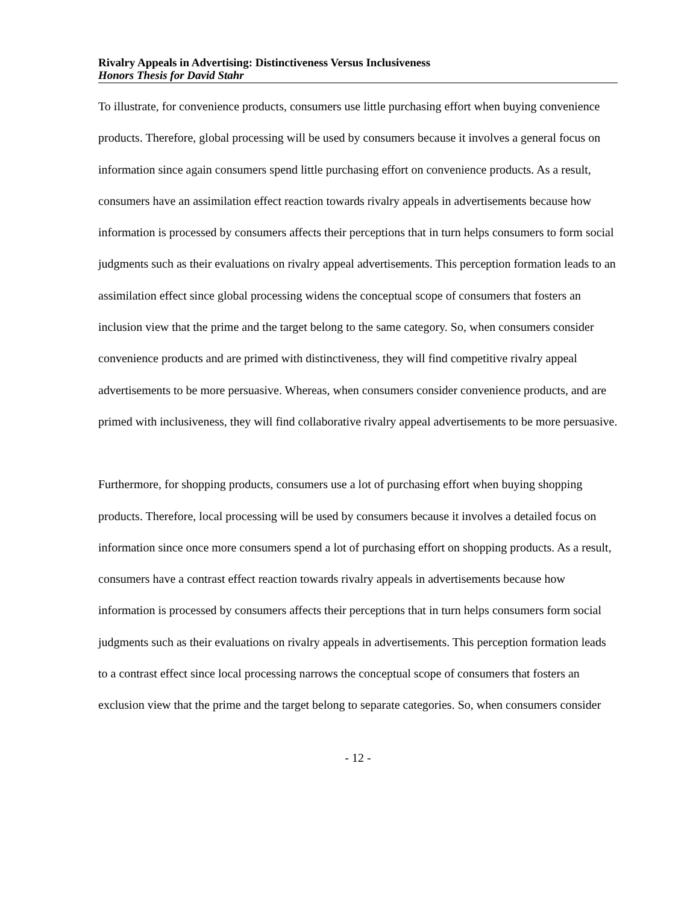Rivalry Appeals in Advertising: Distinctiveness Versus Inclusiveness
Honors Thesis for David Stahr
To illustrate, for convenience products, consumers use little purchasing effort when buying convenience products. Therefore, global processing will be used by consumers because it involves a general focus on information since again consumers spend little purchasing effort on convenience products. As a result, consumers have an assimilation effect reaction towards rivalry appeals in advertisements because how information is processed by consumers affects their perceptions that in turn helps consumers to form social judgments such as their evaluations on rivalry appeal advertisements. This perception formation leads to an assimilation effect since global processing widens the conceptual scope of consumers that fosters an inclusion view that the prime and the target belong to the same category. So, when consumers consider convenience products and are primed with distinctiveness, they will find competitive rivalry appeal advertisements to be more persuasive. Whereas, when consumers consider convenience products, and are primed with inclusiveness, they will find collaborative rivalry appeal advertisements to be more persuasive.
Furthermore, for shopping products, consumers use a lot of purchasing effort when buying shopping products. Therefore, local processing will be used by consumers because it involves a detailed focus on information since once more consumers spend a lot of purchasing effort on shopping products. As a result, consumers have a contrast effect reaction towards rivalry appeals in advertisements because how information is processed by consumers affects their perceptions that in turn helps consumers form social judgments such as their evaluations on rivalry appeals in advertisements. This perception formation leads to a contrast effect since local processing narrows the conceptual scope of consumers that fosters an exclusion view that the prime and the target belong to separate categories. So, when consumers consider
- 12 -